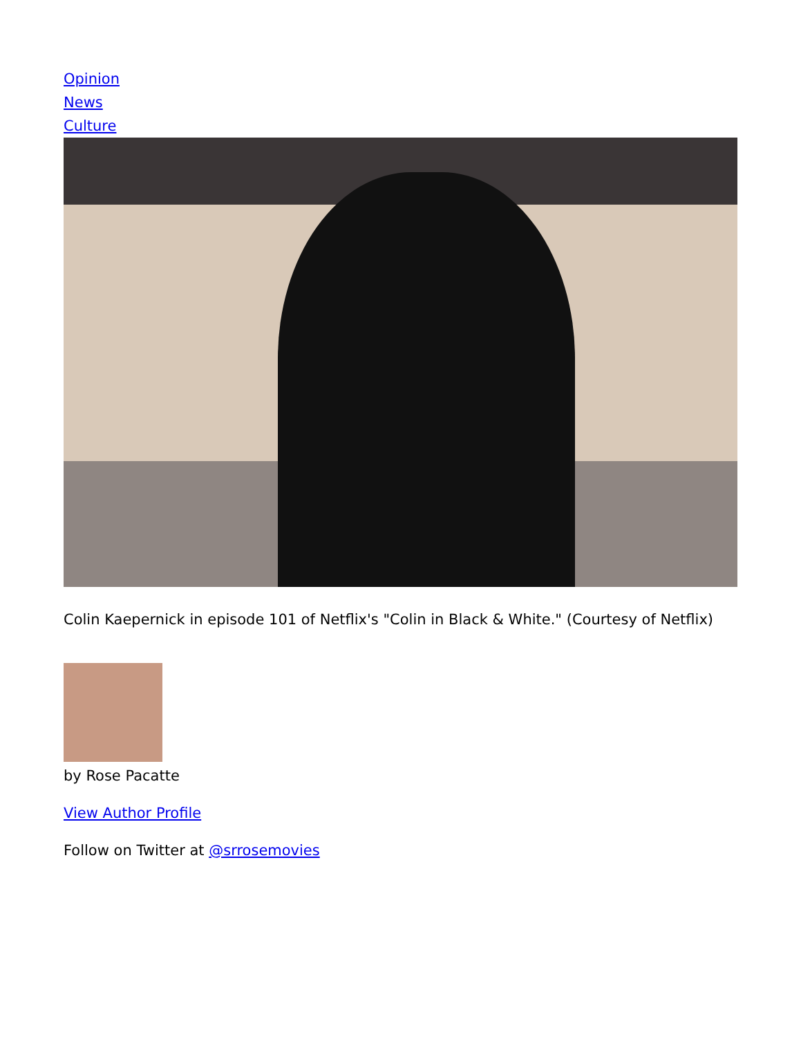Opinion
News
Culture
Colin Kaepernick in episode 101 of Netflix's "Colin in Black & White." (Courtesy of Netflix)
by Rose Pacatte
View Author Profile
Follow on Twitter at @srrosemovies